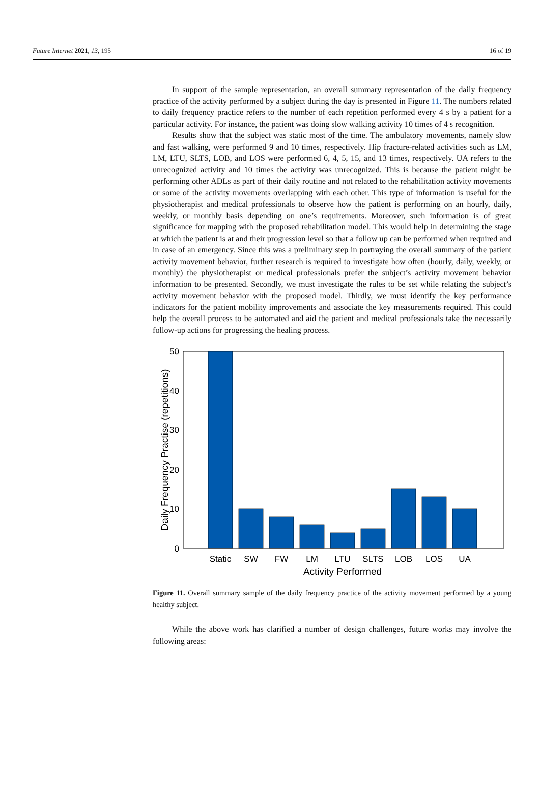Future Internet 2021, 13, 195 16 of 19
In support of the sample representation, an overall summary representation of the daily frequency practice of the activity performed by a subject during the day is presented in Figure 11. The numbers related to daily frequency practice refers to the number of each repetition performed every 4 s by a patient for a particular activity. For instance, the patient was doing slow walking activity 10 times of 4 s recognition.
Results show that the subject was static most of the time. The ambulatory movements, namely slow and fast walking, were performed 9 and 10 times, respectively. Hip fracture-related activities such as LM, LM, LTU, SLTS, LOB, and LOS were performed 6, 4, 5, 15, and 13 times, respectively. UA refers to the unrecognized activity and 10 times the activity was unrecognized. This is because the patient might be performing other ADLs as part of their daily routine and not related to the rehabilitation activity movements or some of the activity movements overlapping with each other. This type of information is useful for the physiotherapist and medical professionals to observe how the patient is performing on an hourly, daily, weekly, or monthly basis depending on one’s requirements. Moreover, such information is of great significance for mapping with the proposed rehabilitation model. This would help in determining the stage at which the patient is at and their progression level so that a follow up can be performed when required and in case of an emergency. Since this was a preliminary step in portraying the overall summary of the patient activity movement behavior, further research is required to investigate how often (hourly, daily, weekly, or monthly) the physiotherapist or medical professionals prefer the subject’s activity movement behavior information to be presented. Secondly, we must investigate the rules to be set while relating the subject’s activity movement behavior with the proposed model. Thirdly, we must identify the key performance indicators for the patient mobility improvements and associate the key measurements required. This could help the overall process to be automated and aid the patient and medical professionals take the necessarily follow-up actions for progressing the healing process.
50
40
30
20
10
0
Static
SW
FW
LM
LTU
SLTS
LOB
LOS
UA
Activity Performed
Daily Frequency Practise (repetitions)
Figure 11. Overall summary sample of the daily frequency practice of the activity movement performed by a young healthy subject.
While the above work has clarified a number of design challenges, future works may involve the following areas: